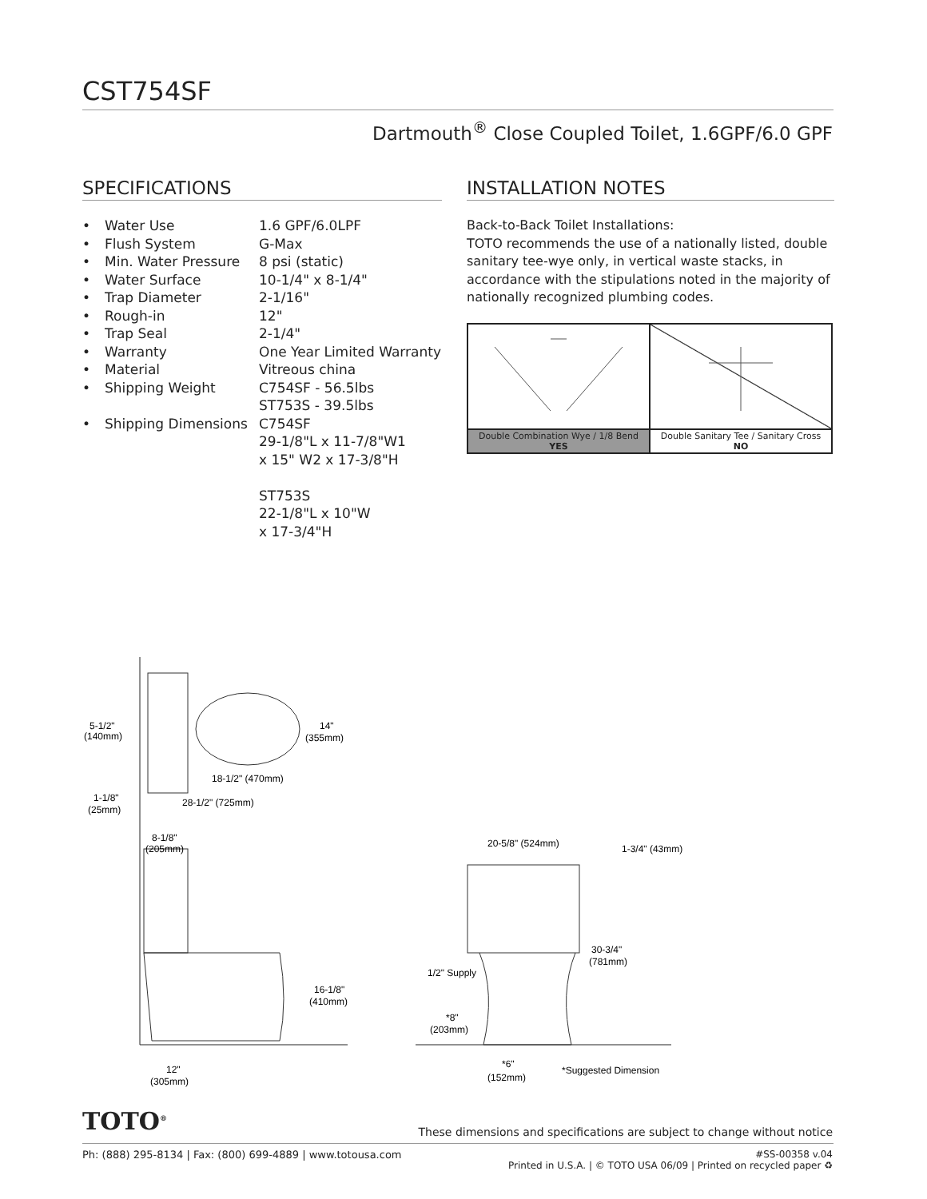CST754SF
Dartmouth<sup>®</sup> Close Coupled Toilet, 1.6GPF/6.0 GPF
SPECIFICATIONS
| • | Water Use | 1.6 GPF/6.0LPF |
| • | Flush System | G-Max |
| • | Min. Water Pressure | 8 psi (static) |
| • | Water Surface | 10-1/4" x 8-1/4" |
| • | Trap Diameter | 2-1/16" |
| • | Rough-in | 12" |
| • | Trap Seal | 2-1/4" |
| • | Warranty | One Year Limited Warranty |
| • | Material | Vitreous china |
| • | Shipping Weight | C754SF - 56.5lbs ST753S - 39.5lbs |
| • | Shipping Dimensions | C754SF 29-1/8"L x 11-7/8"W1 x 15" W2 x 17-3/8"H ST753S 22-1/8"L x 10"W x 17-3/4"H |
INSTALLATION NOTES
Back-to-Back Toilet Installations:
TOTO recommends the use of a nationally listed, double sanitary tee-wye only, in vertical waste stacks, in accordance with the stipulations noted in the majority of nationally recognized plumbing codes.
| Double Combination Wye / 1/8 Bend YES | Double Sanitary Tee / Sanitary Cross NO |
5-1/2"
(140mm)
14"
(355mm)
18-1/2" (470mm)
1-1/8"
(25mm)
28-1/2" (725mm)
8-1/8"
(205mm)
16-1/8"
(410mm)
12"
(305mm)
20-5/8" (524mm)
1-3/4" (43mm)
30-3/4"
(781mm)
1/2" Supply
*8"
(203mm)
*6"
(152mm)
*Suggested Dimension
TOTO<sup>®</sup>
These dimensions and specifications are subject to change without notice
Ph: (888) 295-8134 | Fax: (800) 699-4889 | www.totousa.com
#SS-00358 v.04
Printed in U.S.A. | © TOTO USA 06/09 | Printed on recycled paper ♻